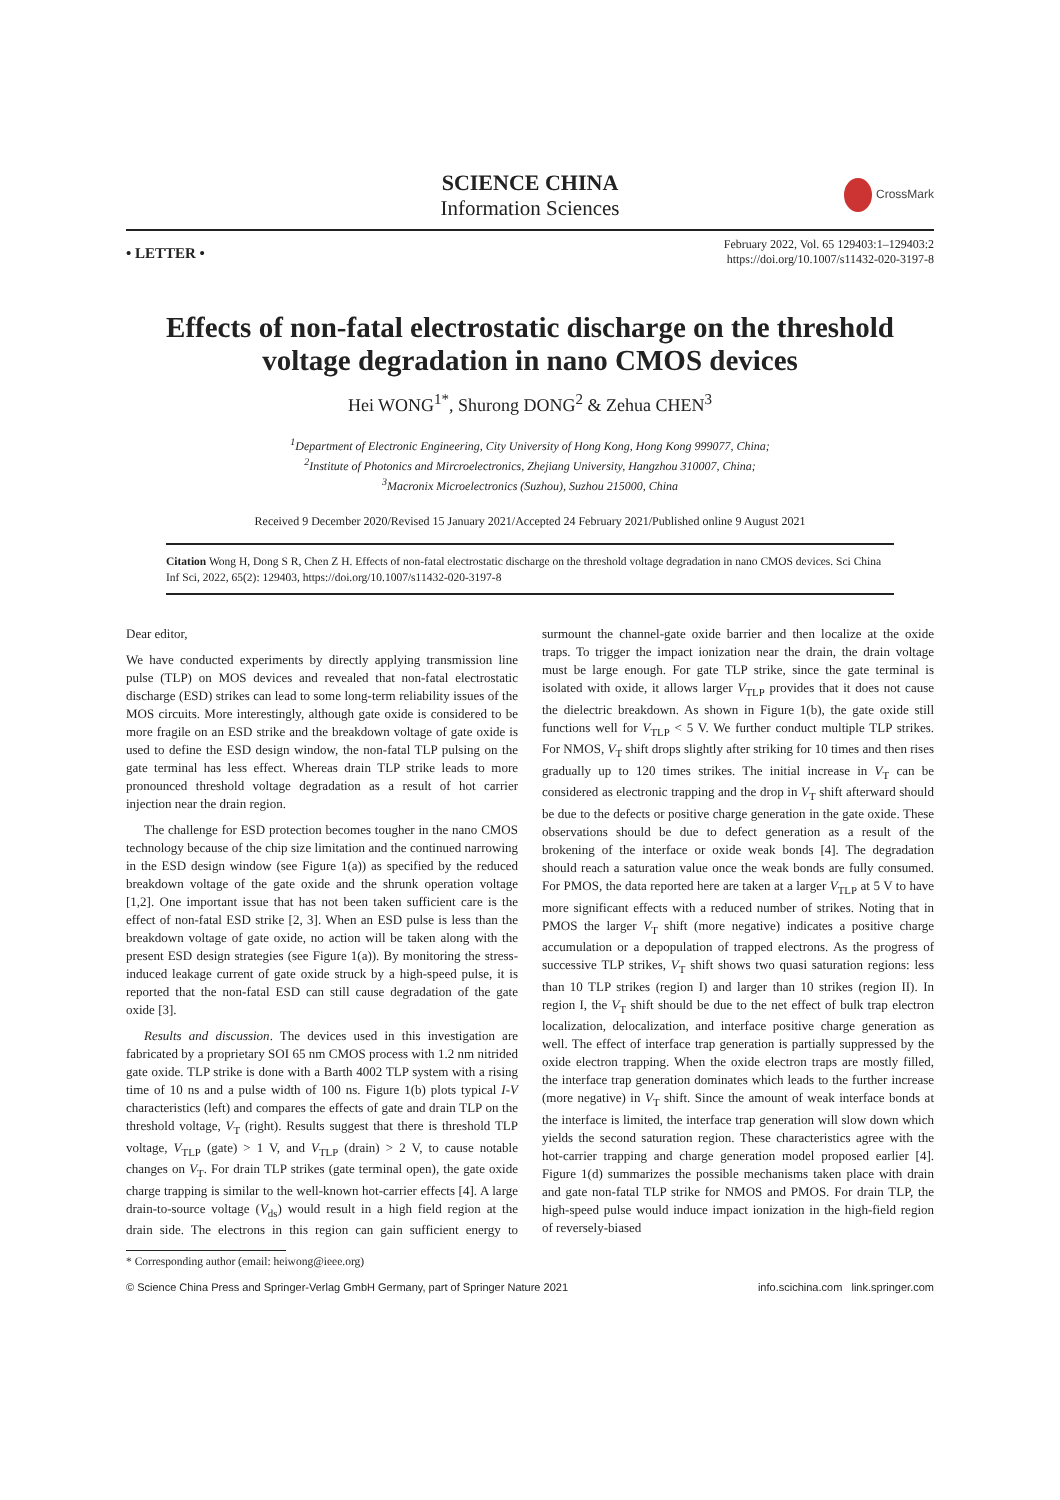SCIENCE CHINA
Information Sciences
CrossMark
• LETTER •
February 2022, Vol. 65 129403:1–129403:2
https://doi.org/10.1007/s11432-020-3197-8
Effects of non-fatal electrostatic discharge on the threshold voltage degradation in nano CMOS devices
Hei WONG<sup>1*</sup>, Shurong DONG<sup>2</sup> & Zehua CHEN<sup>3</sup>
<sup>1</sup> Department of Electronic Engineering, City University of Hong Kong, Hong Kong 999077, China;
<sup>2</sup> Institute of Photonics and Mircroelectronics, Zhejiang University, Hangzhou 310007, China;
<sup>3</sup> Macronix Microelectronics (Suzhou), Suzhou 215000, China
Received 9 December 2020/Revised 15 January 2021/Accepted 24 February 2021/Published online 9 August 2021
Citation Wong H, Dong S R, Chen Z H. Effects of non-fatal electrostatic discharge on the threshold voltage degradation in nano CMOS devices. Sci China Inf Sci, 2022, 65(2): 129403, https://doi.org/10.1007/s11432-020-3197-8
Dear editor,
We have conducted experiments by directly applying transmission line pulse (TLP) on MOS devices and revealed that non-fatal electrostatic discharge (ESD) strikes can lead to some long-term reliability issues of the MOS circuits. More interestingly, although gate oxide is considered to be more fragile on an ESD strike and the breakdown voltage of gate oxide is used to define the ESD design window, the non-fatal TLP pulsing on the gate terminal has less effect. Whereas drain TLP strike leads to more pronounced threshold voltage degradation as a result of hot carrier injection near the drain region.
The challenge for ESD protection becomes tougher in the nano CMOS technology because of the chip size limitation and the continued narrowing in the ESD design window (see Figure 1(a)) as specified by the reduced breakdown voltage of the gate oxide and the shrunk operation voltage [1,2]. One important issue that has not been taken sufficient care is the effect of non-fatal ESD strike [2, 3]. When an ESD pulse is less than the breakdown voltage of gate oxide, no action will be taken along with the present ESD design strategies (see Figure 1(a)). By monitoring the stress-induced leakage current of gate oxide struck by a high-speed pulse, it is reported that the non-fatal ESD can still cause degradation of the gate oxide [3].
Results and discussion. The devices used in this investigation are fabricated by a proprietary SOI 65 nm CMOS process with 1.2 nm nitrided gate oxide. TLP strike is done with a Barth 4002 TLP system with a rising time of 10 ns and a pulse width of 100 ns. Figure 1(b) plots typical I-V characteristics (left) and compares the effects of gate and drain TLP on the threshold voltage, V<sub>T</sub> (right). Results suggest that there is threshold TLP voltage, V<sub>TLP</sub> (gate) > 1 V, and V<sub>TLP</sub> (drain) > 2 V, to cause notable changes on V<sub>T</sub>. For drain TLP strikes (gate terminal open), the gate oxide charge trapping is similar to the well-known hot-carrier effects [4]. A large drain-to-source voltage (V<sub>ds</sub>) would result in a high field region at the drain side. The electrons in this region can gain sufficient energy to surmount the channel-gate oxide barrier and then localize at the oxide traps. To trigger the impact ionization near the drain, the drain voltage must be large enough. For gate TLP strike, since the gate terminal is isolated with oxide, it allows larger V<sub>TLP</sub> provides that it does not cause the dielectric breakdown. As shown in Figure 1(b), the gate oxide still functions well for V<sub>TLP</sub> < 5 V. We further conduct multiple TLP strikes. For NMOS, V<sub>T</sub> shift drops slightly after striking for 10 times and then rises gradually up to 120 times strikes. The initial increase in V<sub>T</sub> can be considered as electronic trapping and the drop in V<sub>T</sub> shift afterward should be due to the defects or positive charge generation in the gate oxide. These observations should be due to defect generation as a result of the brokening of the interface or oxide weak bonds [4]. The degradation should reach a saturation value once the weak bonds are fully consumed. For PMOS, the data reported here are taken at a larger V<sub>TLP</sub> at 5 V to have more significant effects with a reduced number of strikes. Noting that in PMOS the larger V<sub>T</sub> shift (more negative) indicates a positive charge accumulation or a depopulation of trapped electrons. As the progress of successive TLP strikes, V<sub>T</sub> shift shows two quasi saturation regions: less than 10 TLP strikes (region I) and larger than 10 strikes (region II). In region I, the V<sub>T</sub> shift should be due to the net effect of bulk trap electron localization, delocalization, and interface positive charge generation as well. The effect of interface trap generation is partially suppressed by the oxide electron trapping. When the oxide electron traps are mostly filled, the interface trap generation dominates which leads to the further increase (more negative) in V<sub>T</sub> shift. Since the amount of weak interface bonds at the interface is limited, the interface trap generation will slow down which yields the second saturation region. These characteristics agree with the hot-carrier trapping and charge generation model proposed earlier [4]. Figure 1(d) summarizes the possible mechanisms taken place with drain and gate non-fatal TLP strike for NMOS and PMOS. For drain TLP, the high-speed pulse would induce impact ionization in the high-field region of reversely-biased
* Corresponding author (email: heiwong@ieee.org)
© Science China Press and Springer-Verlag GmbH Germany, part of Springer Nature 2021 info.scichina.com link.springer.com